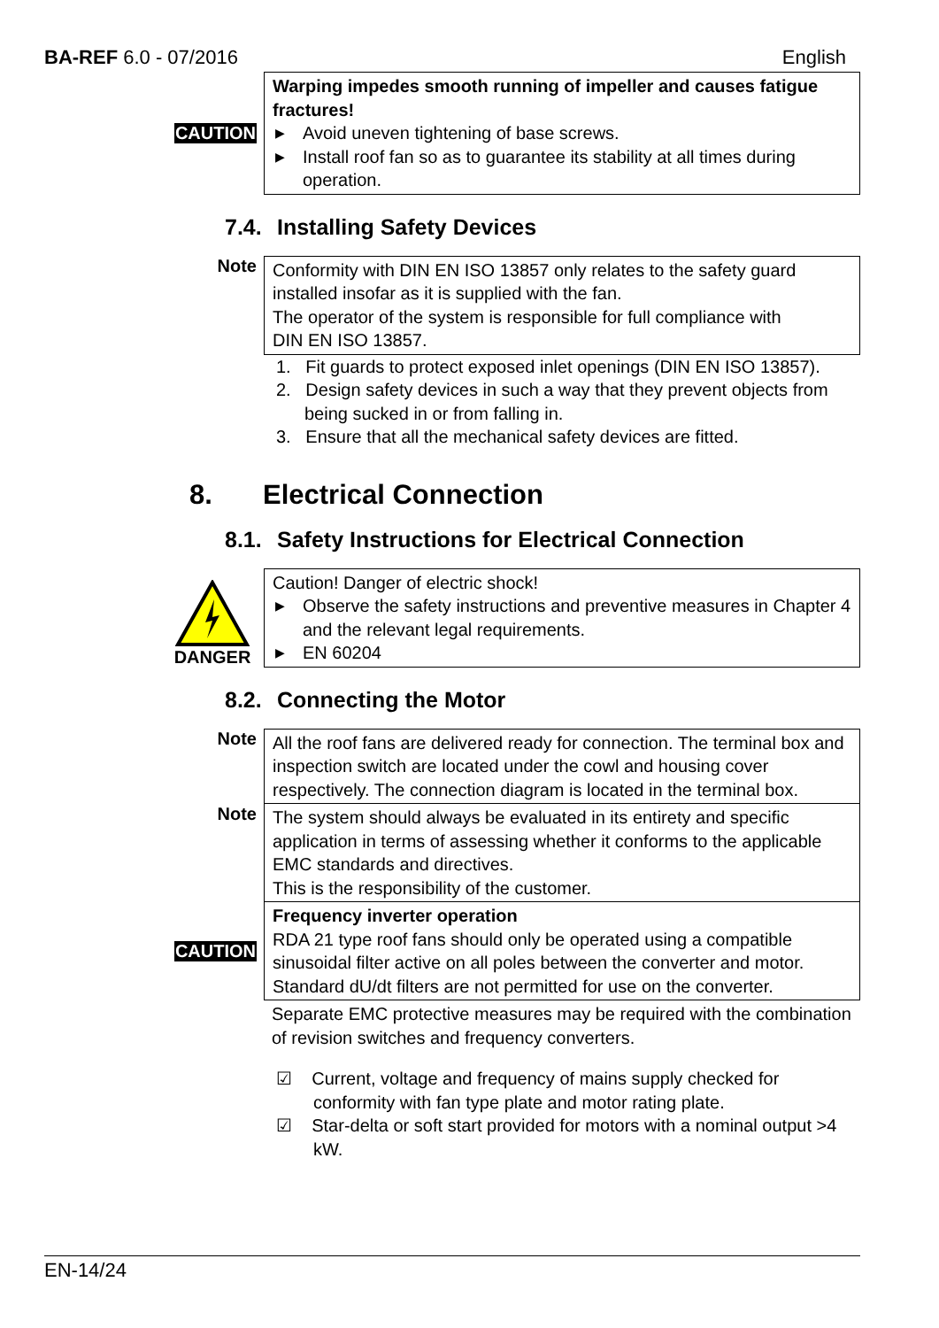BA-REF 6.0 - 07/2016 English
CAUTION
Warping impedes smooth running of impeller and causes fatigue fractures!
▶ Avoid uneven tightening of base screws.
▶ Install roof fan so as to guarantee its stability at all times during operation.
7.4. Installing Safety Devices
Note
Conformity with DIN EN ISO 13857 only relates to the safety guard installed insofar as it is supplied with the fan.
The operator of the system is responsible for full compliance with
DIN EN ISO 13857.
1. Fit guards to protect exposed inlet openings (DIN EN ISO 13857).
2. Design safety devices in such a way that they prevent objects from being sucked in or from falling in.
3. Ensure that all the mechanical safety devices are fitted.
8. Electrical Connection
8.1. Safety Instructions for Electrical Connection
DANGER
Caution! Danger of electric shock!
▶ Observe the safety instructions and preventive measures in Chapter 4 and the relevant legal requirements.
▶ EN 60204
8.2. Connecting the Motor
Note
All the roof fans are delivered ready for connection. The terminal box and inspection switch are located under the cowl and housing cover respectively. The connection diagram is located in the terminal box.
Note
The system should always be evaluated in its entirety and specific application in terms of assessing whether it conforms to the applicable EMC standards and directives.
This is the responsibility of the customer.
CAUTION
Frequency inverter operation
RDA 21 type roof fans should only be operated using a compatible sinusoidal filter active on all poles between the converter and motor.
Standard dU/dt filters are not permitted for use on the converter.
Separate EMC protective measures may be required with the combination of revision switches and frequency converters.
☑ Current, voltage and frequency of mains supply checked for conformity with fan type plate and motor rating plate.
☑ Star-delta or soft start provided for motors with a nominal output >4 kW.
EN-14/24